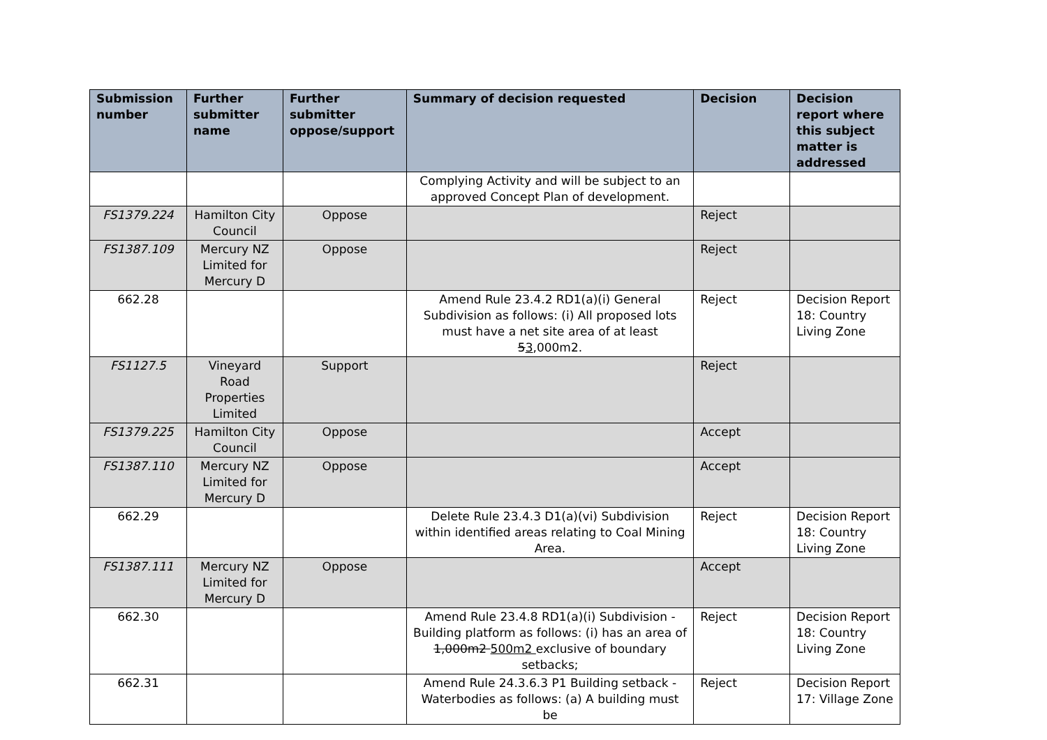| Submission number | Further submitter name | Further submitter oppose/support | Summary of decision requested | Decision | Decision report where this subject matter is addressed |
| --- | --- | --- | --- | --- | --- |
| | | | Complying Activity and will be subject to an approved Concept Plan of development. | | |
| FS1379.224 | Hamilton City Council | Oppose | | Reject | |
| FS1387.109 | Mercury NZ Limited for Mercury D | Oppose | | Reject | |
| 662.28 | | | Amend Rule 23.4.2 RD1(a)(i) General Subdivision as follows: (i) All proposed lots must have a net site area of at least 5 3 ,000m2. | Reject | Decision Report 18: Country Living Zone |
| FS1127.5 | Vineyard Road Properties Limited | Support | | Reject | |
| FS1379.225 | Hamilton City Council | Oppose | | Accept | |
| FS1387.110 | Mercury NZ Limited for Mercury D | Oppose | | Accept | |
| 662.29 | | | Delete Rule 23.4.3 D1(a)(vi) Subdivision within identified areas relating to Coal Mining Area. | Reject | Decision Report 18: Country Living Zone |
| FS1387.111 | Mercury NZ Limited for Mercury D | Oppose | | Accept | |
| 662.30 | | | Amend Rule 23.4.8 RD1(a)(i) Subdivision - Building platform as follows: (i) has an area of 1,000m2 500m2 exclusive of boundary setbacks; | Reject | Decision Report 18: Country Living Zone |
| 662.31 | | | Amend Rule 24.3.6.3 P1 Building setback - Waterbodies as follows: (a) A building must be | Reject | Decision Report 17: Village Zone |